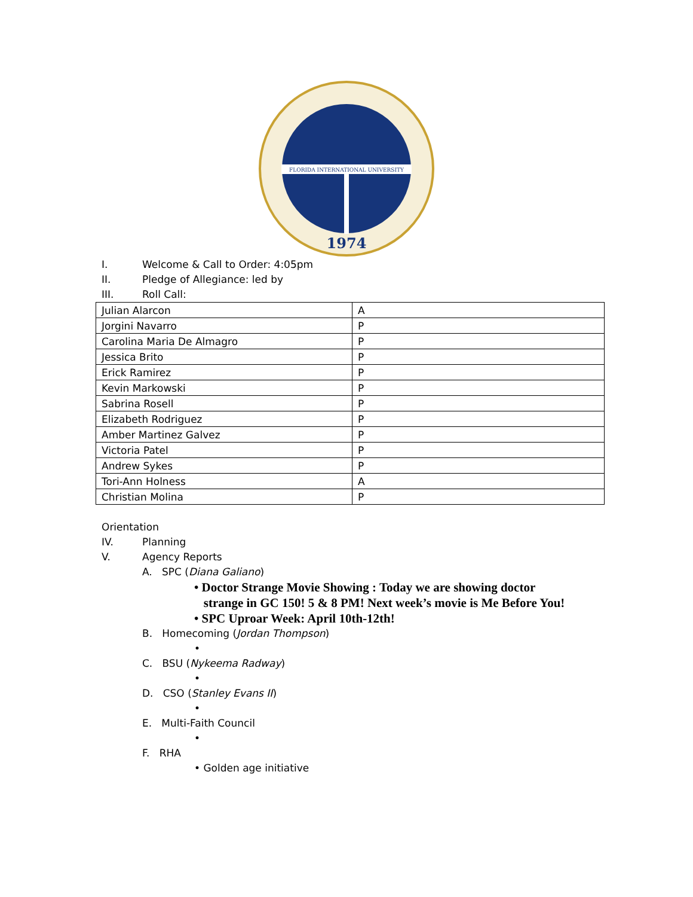FLORIDA INTERNATIONAL UNIVERSITY
1974
I. Welcome & Call to Order: 4:05pm
II. Pledge of Allegiance: led by
III. Roll Call:
| Julian Alarcon | A |
| Jorgini Navarro | P |
| Carolina Maria De Almagro | P |
| Jessica Brito | P |
| Erick Ramirez | P |
| Kevin Markowski | P |
| Sabrina Rosell | P |
| Elizabeth Rodriguez | P |
| Amber Martinez Galvez | P |
| Victoria Patel | P |
| Andrew Sykes | P |
| Tori-Ann Holness | A |
| Christian Molina | P |
Orientation
IV. Planning
V. Agency Reports
A. SPC (Diana Galiano)
• Doctor Strange Movie Showing : Today we are showing doctor
strange in GC 150! 5 & 8 PM! Next week’s movie is Me Before You!
• SPC Uproar Week: April 10th-12th!
B. Homecoming (Jordan Thompson)
•
C. BSU (Nykeema Radway)
•
D. CSO (Stanley Evans II)
•
E. Multi-Faith Council
•
F. RHA
• Golden age initiative